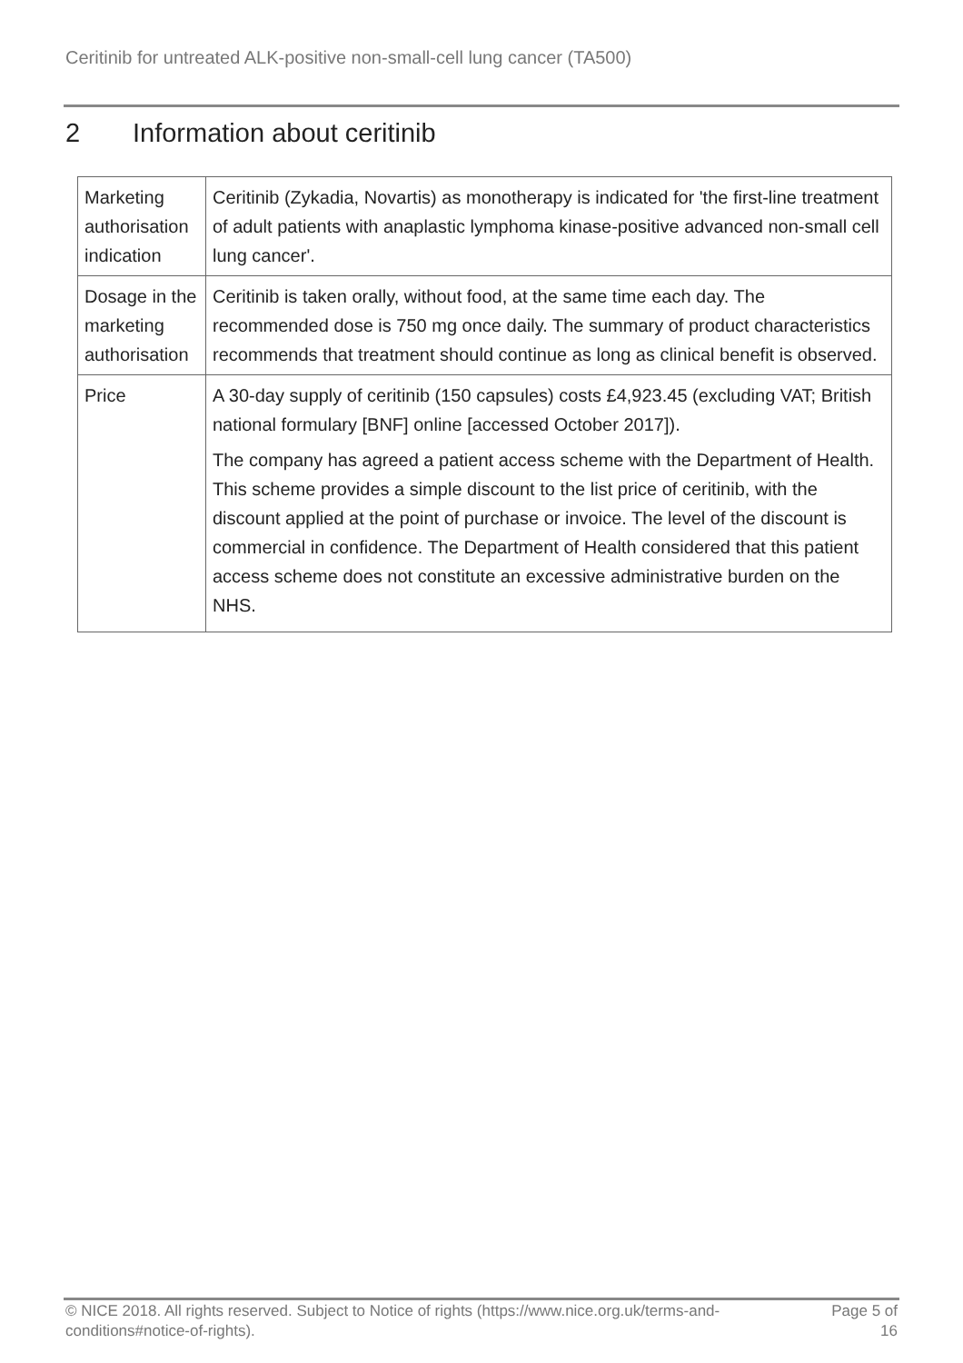Ceritinib for untreated ALK-positive non-small-cell lung cancer (TA500)
2 Information about ceritinib
| Marketing authorisation indication | Ceritinib (Zykadia, Novartis) as monotherapy is indicated for 'the first-line treatment of adult patients with anaplastic lymphoma kinase-positive advanced non-small cell lung cancer'. |
| Dosage in the marketing authorisation | Ceritinib is taken orally, without food, at the same time each day. The recommended dose is 750 mg once daily. The summary of product characteristics recommends that treatment should continue as long as clinical benefit is observed. |
| Price | A 30-day supply of ceritinib (150 capsules) costs £4,923.45 (excluding VAT; British national formulary [BNF] online [accessed October 2017]). The company has agreed a patient access scheme with the Department of Health. This scheme provides a simple discount to the list price of ceritinib, with the discount applied at the point of purchase or invoice. The level of the discount is commercial in confidence. The Department of Health considered that this patient access scheme does not constitute an excessive administrative burden on the NHS. |
© NICE 2018. All rights reserved. Subject to Notice of rights (https://www.nice.org.uk/terms-and-
conditions#notice-of-rights).
Page 5 of
16